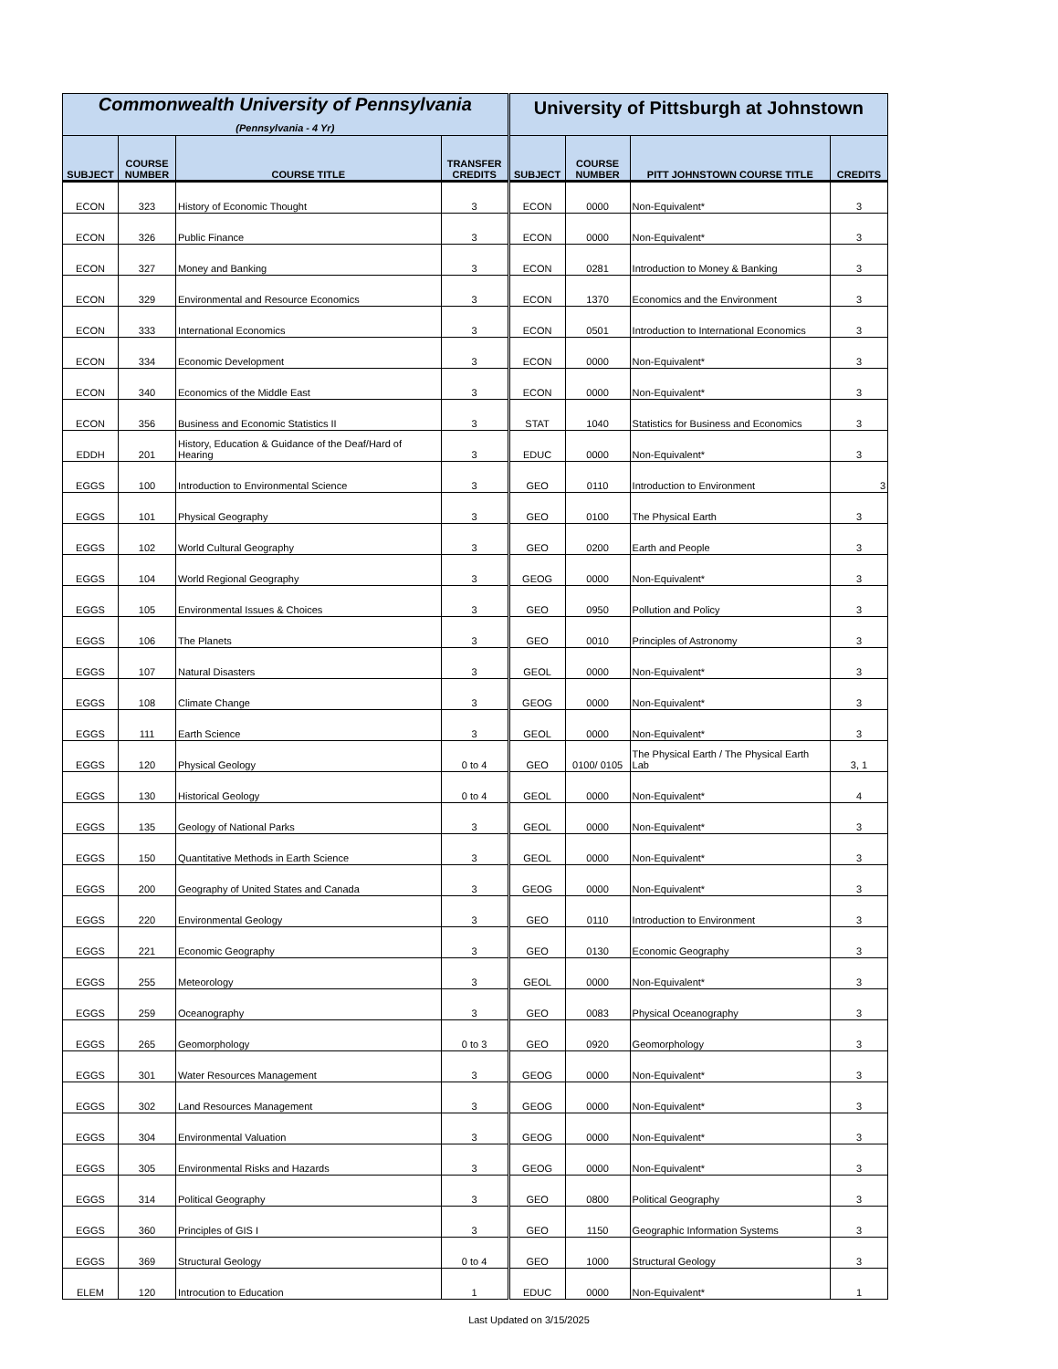| Commonwealth University of Pennsylvania (Pennsylvania - 4 Yr) | | | | University of Pittsburgh at Johnstown | | | |
| --- | --- | --- | --- | --- | --- | --- | --- |
| SUBJECT | COURSE NUMBER | COURSE TITLE | TRANSFER CREDITS | SUBJECT | COURSE NUMBER | PITT JOHNSTOWN COURSE TITLE | CREDITS |
| ECON | 323 | History of Economic Thought | 3 | ECON | 0000 | Non-Equivalent* | 3 |
| ECON | 326 | Public Finance | 3 | ECON | 0000 | Non-Equivalent* | 3 |
| ECON | 327 | Money and Banking | 3 | ECON | 0281 | Introduction to Money & Banking | 3 |
| ECON | 329 | Environmental and Resource Economics | 3 | ECON | 1370 | Economics and the Environment | 3 |
| ECON | 333 | International Economics | 3 | ECON | 0501 | Introduction to International Economics | 3 |
| ECON | 334 | Economic Development | 3 | ECON | 0000 | Non-Equivalent* | 3 |
| ECON | 340 | Economics of the Middle East | 3 | ECON | 0000 | Non-Equivalent* | 3 |
| ECON | 356 | Business and Economic Statistics II | 3 | STAT | 1040 | Statistics for Business and Economics | 3 |
| EDDH | 201 | History, Education & Guidance of the Deaf/Hard of Hearing | 3 | EDUC | 0000 | Non-Equivalent* | 3 |
| EGGS | 100 | Introduction to Environmental Science | 3 | GEO | 0110 | Introduction to Environment | 3 |
| EGGS | 101 | Physical Geography | 3 | GEO | 0100 | The Physical Earth | 3 |
| EGGS | 102 | World Cultural Geography | 3 | GEO | 0200 | Earth and People | 3 |
| EGGS | 104 | World Regional Geography | 3 | GEOG | 0000 | Non-Equivalent* | 3 |
| EGGS | 105 | Environmental Issues & Choices | 3 | GEO | 0950 | Pollution and Policy | 3 |
| EGGS | 106 | The Planets | 3 | GEO | 0010 | Principles of Astronomy | 3 |
| EGGS | 107 | Natural Disasters | 3 | GEOL | 0000 | Non-Equivalent* | 3 |
| EGGS | 108 | Climate Change | 3 | GEOG | 0000 | Non-Equivalent* | 3 |
| EGGS | 111 | Earth Science | 3 | GEOL | 0000 | Non-Equivalent* | 3 |
| EGGS | 120 | Physical Geology | 0 to 4 | GEO | 0100/ 0105 | The Physical Earth / The Physical Earth Lab | 3, 1 |
| EGGS | 130 | Historical Geology | 0 to 4 | GEOL | 0000 | Non-Equivalent* | 4 |
| EGGS | 135 | Geology of National Parks | 3 | GEOL | 0000 | Non-Equivalent* | 3 |
| EGGS | 150 | Quantitative Methods in Earth Science | 3 | GEOL | 0000 | Non-Equivalent* | 3 |
| EGGS | 200 | Geography of United States and Canada | 3 | GEOG | 0000 | Non-Equivalent* | 3 |
| EGGS | 220 | Environmental Geology | 3 | GEO | 0110 | Introduction to Environment | 3 |
| EGGS | 221 | Economic Geography | 3 | GEO | 0130 | Economic Geography | 3 |
| EGGS | 255 | Meteorology | 3 | GEOL | 0000 | Non-Equivalent* | 3 |
| EGGS | 259 | Oceanography | 3 | GEO | 0083 | Physical Oceanography | 3 |
| EGGS | 265 | Geomorphology | 0 to 3 | GEO | 0920 | Geomorphology | 3 |
| EGGS | 301 | Water Resources Management | 3 | GEOG | 0000 | Non-Equivalent* | 3 |
| EGGS | 302 | Land Resources Management | 3 | GEOG | 0000 | Non-Equivalent* | 3 |
| EGGS | 304 | Environmental Valuation | 3 | GEOG | 0000 | Non-Equivalent* | 3 |
| EGGS | 305 | Environmental Risks and Hazards | 3 | GEOG | 0000 | Non-Equivalent* | 3 |
| EGGS | 314 | Political Geography | 3 | GEO | 0800 | Political Geography | 3 |
| EGGS | 360 | Principles of GIS I | 3 | GEO | 1150 | Geographic Information Systems | 3 |
| EGGS | 369 | Structural Geology | 0 to 4 | GEO | 1000 | Structural Geology | 3 |
| ELEM | 120 | Introcution to Education | 1 | EDUC | 0000 | Non-Equivalent* | 1 |
Last Updated on 3/15/2025